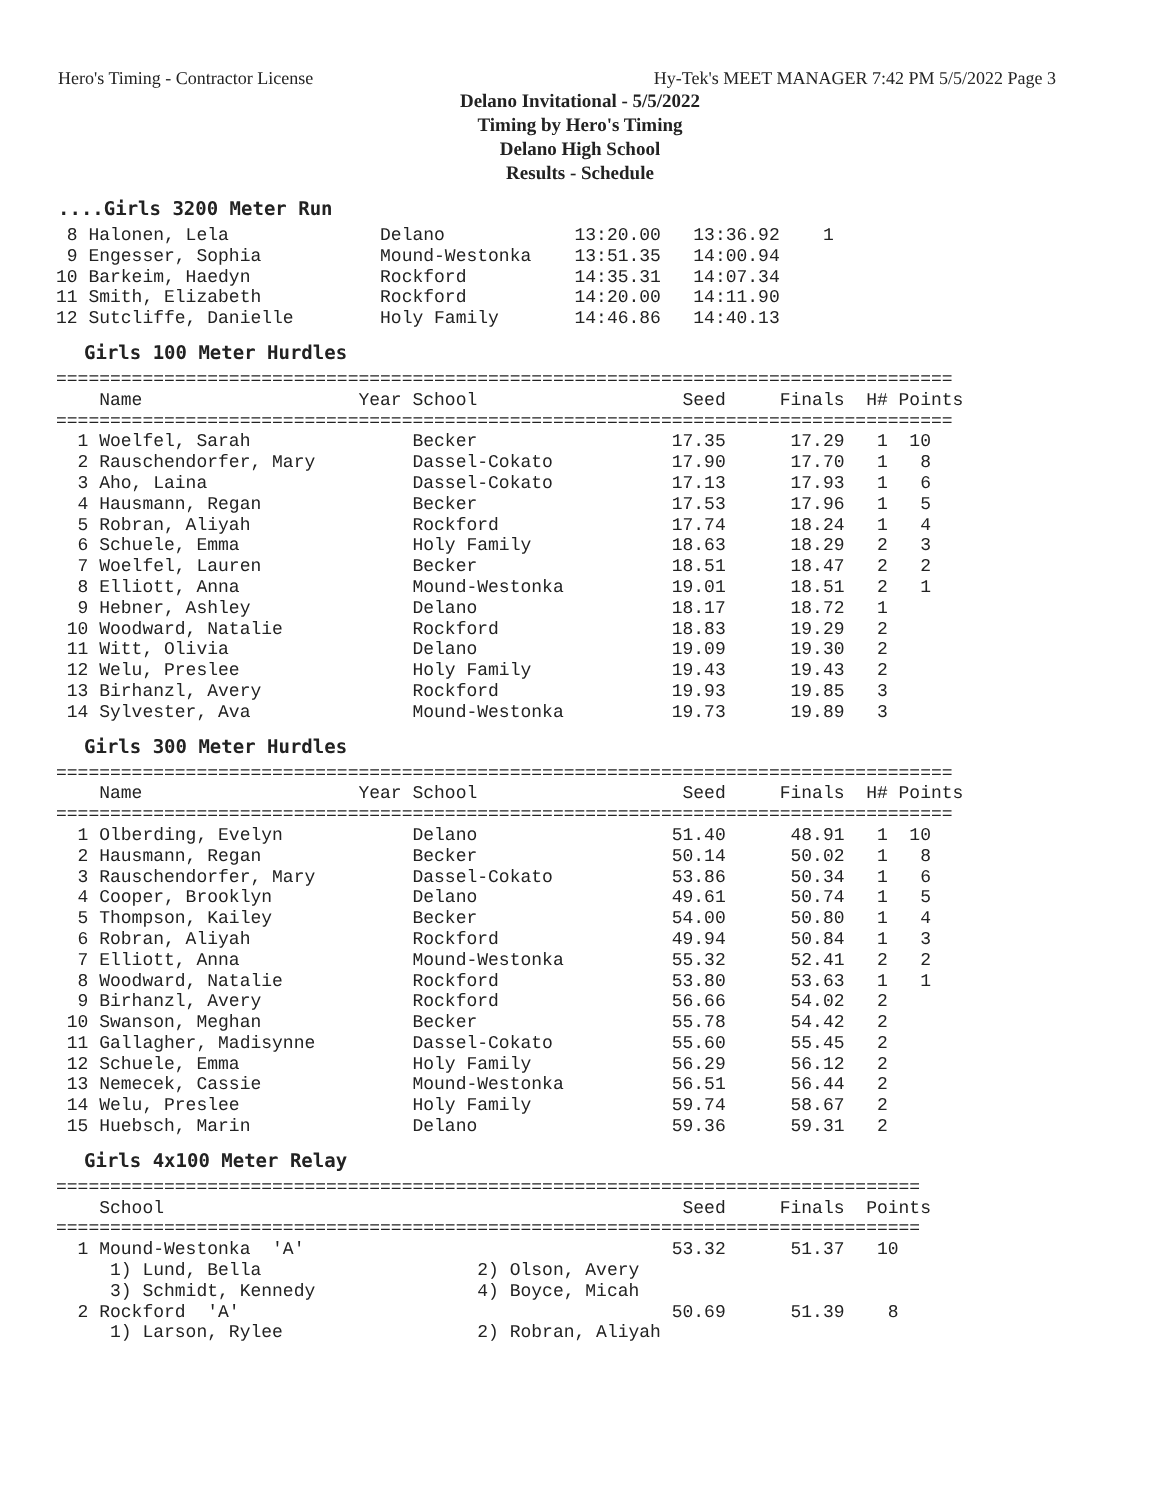Hero's Timing - Contractor License Hy-Tek's MEET MANAGER 7:42 PM 5/5/2022 Page 3
Delano Invitational - 5/5/2022
Timing by Hero's Timing
Delano High School
Results - Schedule
....Girls 3200 Meter Run
 8 Halonen, Lela              Delano            13:20.00   13:36.92    1
 9 Engesser, Sophia           Mound-Westonka    13:51.35   14:00.94
10 Barkeim, Haedyn            Rockford          14:35.31   14:07.34
11 Smith, Elizabeth           Rockford          14:20.00   14:11.90
12 Sutcliffe, Danielle        Holy Family       14:46.86   14:40.13
Girls 100 Meter Hurdles
===================================================================================
    Name                    Year School                   Seed     Finals  H# Points
===================================================================================
  1 Woelfel, Sarah               Becker                  17.35      17.29   1  10
  2 Rauschendorfer, Mary         Dassel-Cokato           17.90      17.70   1   8
  3 Aho, Laina                   Dassel-Cokato           17.13      17.93   1   6
  4 Hausmann, Regan              Becker                  17.53      17.96   1   5
  5 Robran, Aliyah               Rockford                17.74      18.24   1   4
  6 Schuele, Emma                Holy Family             18.63      18.29   2   3
  7 Woelfel, Lauren              Becker                  18.51      18.47   2   2
  8 Elliott, Anna                Mound-Westonka          19.01      18.51   2   1
  9 Hebner, Ashley               Delano                  18.17      18.72   1
 10 Woodward, Natalie            Rockford                18.83      19.29   2
 11 Witt, Olivia                 Delano                  19.09      19.30   2
 12 Welu, Preslee                Holy Family             19.43      19.43   2
 13 Birhanzl, Avery              Rockford                19.93      19.85   3
 14 Sylvester, Ava               Mound-Westonka          19.73      19.89   3
Girls 300 Meter Hurdles
===================================================================================
    Name                    Year School                   Seed     Finals  H# Points
===================================================================================
  1 Olberding, Evelyn            Delano                  51.40      48.91   1  10
  2 Hausmann, Regan              Becker                  50.14      50.02   1   8
  3 Rauschendorfer, Mary         Dassel-Cokato           53.86      50.34   1   6
  4 Cooper, Brooklyn             Delano                  49.61      50.74   1   5
  5 Thompson, Kailey             Becker                  54.00      50.80   1   4
  6 Robran, Aliyah               Rockford                49.94      50.84   1   3
  7 Elliott, Anna                Mound-Westonka          55.32      52.41   2   2
  8 Woodward, Natalie            Rockford                53.80      53.63   1   1
  9 Birhanzl, Avery              Rockford                56.66      54.02   2
 10 Swanson, Meghan              Becker                  55.78      54.42   2
 11 Gallagher, Madisynne         Dassel-Cokato           55.60      55.45   2
 12 Schuele, Emma                Holy Family             56.29      56.12   2
 13 Nemecek, Cassie              Mound-Westonka          56.51      56.44   2
 14 Welu, Preslee                Holy Family             59.74      58.67   2
 15 Huebsch, Marin               Delano                  59.36      59.31   2
Girls 4x100 Meter Relay
================================================================================
    School                                                Seed     Finals  Points
================================================================================
  1 Mound-Westonka  'A'                                  53.32      51.37   10
     1) Lund, Bella                    2) Olson, Avery
     3) Schmidt, Kennedy               4) Boyce, Micah
  2 Rockford  'A'                                        50.69      51.39    8
     1) Larson, Rylee                  2) Robran, Aliyah